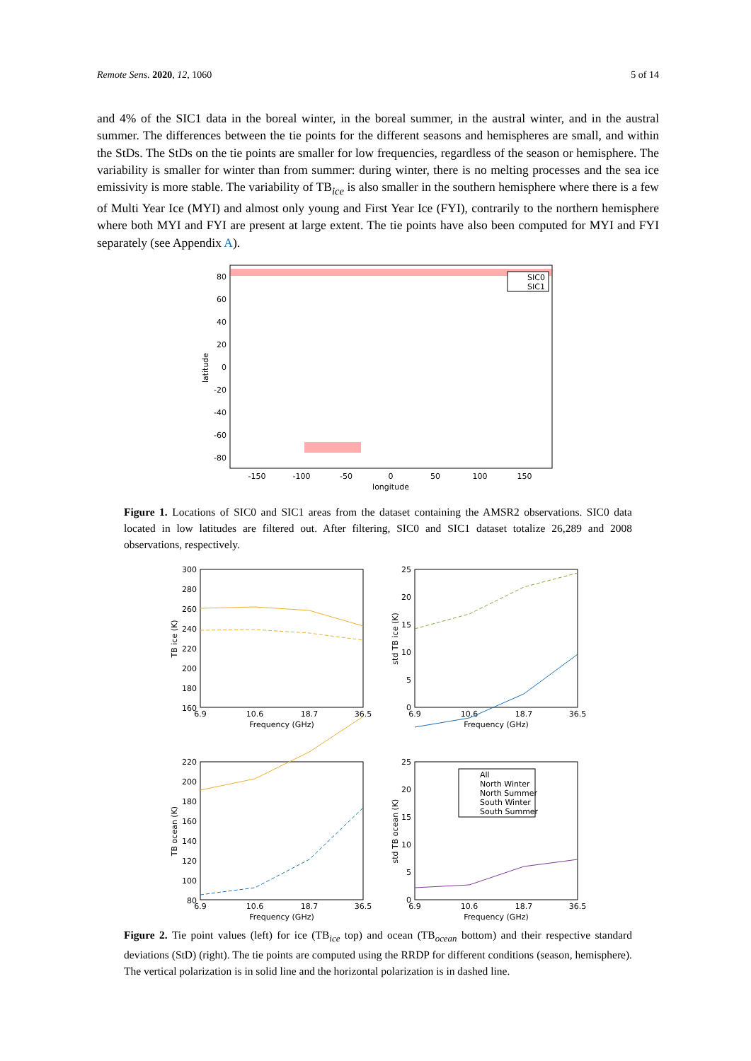Remote Sens. 2020, 12, 1060 5 of 14
and 4% of the SIC1 data in the boreal winter, in the boreal summer, in the austral winter, and in the austral summer. The differences between the tie points for the different seasons and hemispheres are small, and within the StDs. The StDs on the tie points are smaller for low frequencies, regardless of the season or hemisphere. The variability is smaller for winter than from summer: during winter, there is no melting processes and the sea ice emissivity is more stable. The variability of TB<sub>ice</sub> is also smaller in the southern hemisphere where there is a few of Multi Year Ice (MYI) and almost only young and First Year Ice (FYI), contrarily to the northern hemisphere where both MYI and FYI are present at large extent. The tie points have also been computed for MYI and FYI separately (see Appendix A).
80
60
40
20
0
-20
-40
-60
-80
-150
-100
-50
0
50
100
150
longitude
latitude
SIC0
SIC1
Figure 1. Locations of SIC0 and SIC1 areas from the dataset containing the AMSR2 observations. SIC0 data located in low latitudes are filtered out. After filtering, SIC0 and SIC1 dataset totalize 26,289 and 2008 observations, respectively.
300
280
260
240
220
200
180
160
25
20
15
10
5
0
220
200
180
160
140
120
100
80
25
20
15
10
5
0
6.9
10.6
18.7
36.5
Frequency (GHz)
6.9
10.6
18.7
36.5
Frequency (GHz)
6.9
10.6
18.7
36.5
Frequency (GHz)
6.9
10.6
18.7
36.5
Frequency (GHz)
TB ice (K)
std TB ice (K)
TB ocean (K)
std TB ocean (K)
All
North Winter
North Summer
South Winter
South Summer
Figure 2. Tie point values (left) for ice (TB<sub>ice</sub> top) and ocean (TB<sub>ocean</sub> bottom) and their respective standard deviations (StD) (right). The tie points are computed using the RRDP for different conditions (season, hemisphere). The vertical polarization is in solid line and the horizontal polarization is in dashed line.